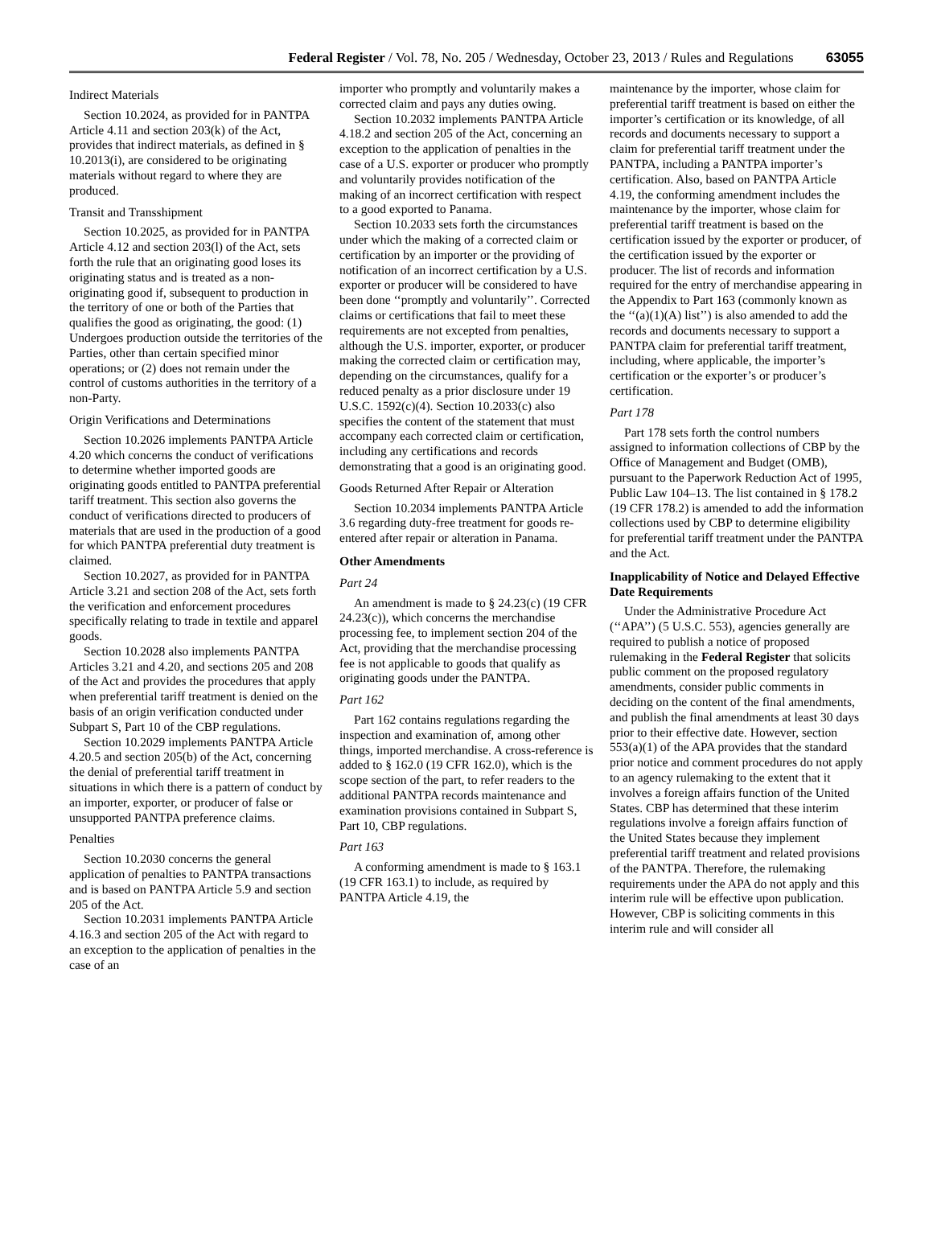Federal Register / Vol. 78, No. 205 / Wednesday, October 23, 2013 / Rules and Regulations 63055
Indirect Materials
Section 10.2024, as provided for in PANTPA Article 4.11 and section 203(k) of the Act, provides that indirect materials, as defined in § 10.2013(i), are considered to be originating materials without regard to where they are produced.
Transit and Transshipment
Section 10.2025, as provided for in PANTPA Article 4.12 and section 203(l) of the Act, sets forth the rule that an originating good loses its originating status and is treated as a non-originating good if, subsequent to production in the territory of one or both of the Parties that qualifies the good as originating, the good: (1) Undergoes production outside the territories of the Parties, other than certain specified minor operations; or (2) does not remain under the control of customs authorities in the territory of a non-Party.
Origin Verifications and Determinations
Section 10.2026 implements PANTPA Article 4.20 which concerns the conduct of verifications to determine whether imported goods are originating goods entitled to PANTPA preferential tariff treatment. This section also governs the conduct of verifications directed to producers of materials that are used in the production of a good for which PANTPA preferential duty treatment is claimed.
Section 10.2027, as provided for in PANTPA Article 3.21 and section 208 of the Act, sets forth the verification and enforcement procedures specifically relating to trade in textile and apparel goods.
Section 10.2028 also implements PANTPA Articles 3.21 and 4.20, and sections 205 and 208 of the Act and provides the procedures that apply when preferential tariff treatment is denied on the basis of an origin verification conducted under Subpart S, Part 10 of the CBP regulations.
Section 10.2029 implements PANTPA Article 4.20.5 and section 205(b) of the Act, concerning the denial of preferential tariff treatment in situations in which there is a pattern of conduct by an importer, exporter, or producer of false or unsupported PANTPA preference claims.
Penalties
Section 10.2030 concerns the general application of penalties to PANTPA transactions and is based on PANTPA Article 5.9 and section 205 of the Act.
Section 10.2031 implements PANTPA Article 4.16.3 and section 205 of the Act with regard to an exception to the application of penalties in the case of an
importer who promptly and voluntarily makes a corrected claim and pays any duties owing.
Section 10.2032 implements PANTPA Article 4.18.2 and section 205 of the Act, concerning an exception to the application of penalties in the case of a U.S. exporter or producer who promptly and voluntarily provides notification of the making of an incorrect certification with respect to a good exported to Panama.
Section 10.2033 sets forth the circumstances under which the making of a corrected claim or certification by an importer or the providing of notification of an incorrect certification by a U.S. exporter or producer will be considered to have been done ‘‘promptly and voluntarily’’. Corrected claims or certifications that fail to meet these requirements are not excepted from penalties, although the U.S. importer, exporter, or producer making the corrected claim or certification may, depending on the circumstances, qualify for a reduced penalty as a prior disclosure under 19 U.S.C. 1592(c)(4). Section 10.2033(c) also specifies the content of the statement that must accompany each corrected claim or certification, including any certifications and records demonstrating that a good is an originating good.
Goods Returned After Repair or Alteration
Section 10.2034 implements PANTPA Article 3.6 regarding duty-free treatment for goods re-entered after repair or alteration in Panama.
Other Amendments
Part 24
An amendment is made to § 24.23(c) (19 CFR 24.23(c)), which concerns the merchandise processing fee, to implement section 204 of the Act, providing that the merchandise processing fee is not applicable to goods that qualify as originating goods under the PANTPA.
Part 162
Part 162 contains regulations regarding the inspection and examination of, among other things, imported merchandise. A cross-reference is added to § 162.0 (19 CFR 162.0), which is the scope section of the part, to refer readers to the additional PANTPA records maintenance and examination provisions contained in Subpart S, Part 10, CBP regulations.
Part 163
A conforming amendment is made to § 163.1 (19 CFR 163.1) to include, as required by PANTPA Article 4.19, the
maintenance by the importer, whose claim for preferential tariff treatment is based on either the importer’s certification or its knowledge, of all records and documents necessary to support a claim for preferential tariff treatment under the PANTPA, including a PANTPA importer’s certification. Also, based on PANTPA Article 4.19, the conforming amendment includes the maintenance by the importer, whose claim for preferential tariff treatment is based on the certification issued by the exporter or producer, of the certification issued by the exporter or producer. The list of records and information required for the entry of merchandise appearing in the Appendix to Part 163 (commonly known as the ‘‘(a)(1)(A) list’’) is also amended to add the records and documents necessary to support a PANTPA claim for preferential tariff treatment, including, where applicable, the importer’s certification or the exporter’s or producer’s certification.
Part 178
Part 178 sets forth the control numbers assigned to information collections of CBP by the Office of Management and Budget (OMB), pursuant to the Paperwork Reduction Act of 1995, Public Law 104–13. The list contained in § 178.2 (19 CFR 178.2) is amended to add the information collections used by CBP to determine eligibility for preferential tariff treatment under the PANTPA and the Act.
Inapplicability of Notice and Delayed Effective Date Requirements
Under the Administrative Procedure Act (‘‘APA’’) (5 U.S.C. 553), agencies generally are required to publish a notice of proposed rulemaking in the Federal Register that solicits public comment on the proposed regulatory amendments, consider public comments in deciding on the content of the final amendments, and publish the final amendments at least 30 days prior to their effective date. However, section 553(a)(1) of the APA provides that the standard prior notice and comment procedures do not apply to an agency rulemaking to the extent that it involves a foreign affairs function of the United States. CBP has determined that these interim regulations involve a foreign affairs function of the United States because they implement preferential tariff treatment and related provisions of the PANTPA. Therefore, the rulemaking requirements under the APA do not apply and this interim rule will be effective upon publication. However, CBP is soliciting comments in this interim rule and will consider all